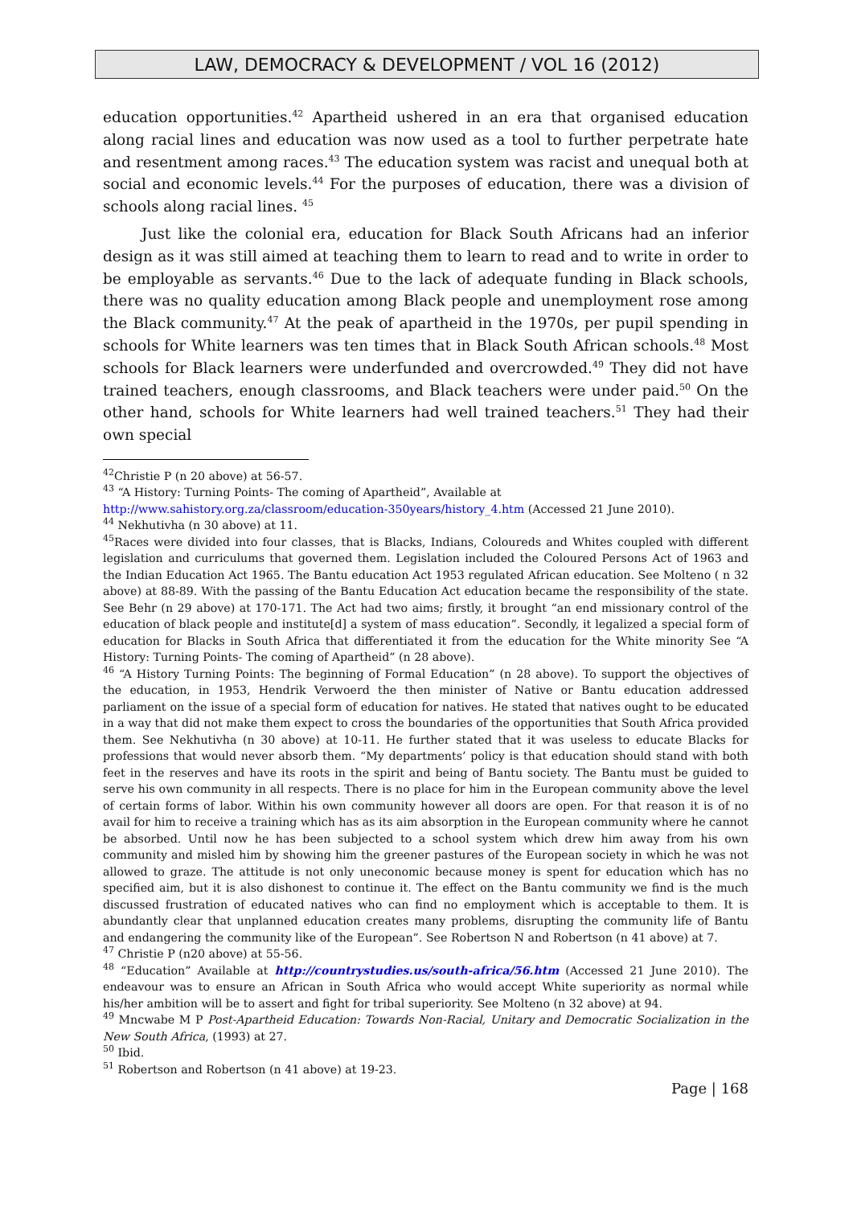LAW, DEMOCRACY & DEVELOPMENT / VOL 16 (2012)
education opportunities.<sup>42</sup> Apartheid ushered in an era that organised education along racial lines and education was now used as a tool to further perpetrate hate and resentment among races.<sup>43</sup> The education system was racist and unequal both at social and economic levels.<sup>44</sup> For the purposes of education, there was a division of schools along racial lines. <sup>45</sup>
Just like the colonial era, education for Black South Africans had an inferior design as it was still aimed at teaching them to learn to read and to write in order to be employable as servants.<sup>46</sup> Due to the lack of adequate funding in Black schools, there was no quality education among Black people and unemployment rose among the Black community.<sup>47</sup> At the peak of apartheid in the 1970s, per pupil spending in schools for White learners was ten times that in Black South African schools.<sup>48</sup> Most schools for Black learners were underfunded and overcrowded.<sup>49</sup> They did not have trained teachers, enough classrooms, and Black teachers were under paid.<sup>50</sup> On the other hand, schools for White learners had well trained teachers.<sup>51</sup> They had their own special
<sup>42</sup> Christie P (n 20 above) at 56-57.
<sup>43</sup> “A History: Turning Points- The coming of Apartheid”, Available at
http://www.sahistory.org.za/classroom/education-350years/history_4.htm (Accessed 21 June 2010).
<sup>44</sup> Nekhutivha (n 30 above) at 11.
<sup>45</sup> Races were divided into four classes, that is Blacks, Indians, Coloureds and Whites coupled with different legislation and curriculums that governed them. Legislation included the Coloured Persons Act of 1963 and the Indian Education Act 1965. The Bantu education Act 1953 regulated African education. See Molteno ( n 32 above) at 88-89. With the passing of the Bantu Education Act education became the responsibility of the state. See Behr (n 29 above) at 170-171. The Act had two aims; firstly, it brought “an end missionary control of the education of black people and institute[d] a system of mass education”. Secondly, it legalized a special form of education for Blacks in South Africa that differentiated it from the education for the White minority See “A History: Turning Points- The coming of Apartheid” (n 28 above).
<sup>46</sup> “A History Turning Points: The beginning of Formal Education” (n 28 above). To support the objectives of the education, in 1953, Hendrik Verwoerd the then minister of Native or Bantu education addressed parliament on the issue of a special form of education for natives. He stated that natives ought to be educated in a way that did not make them expect to cross the boundaries of the opportunities that South Africa provided them. See Nekhutivha (n 30 above) at 10-11. He further stated that it was useless to educate Blacks for professions that would never absorb them. “My departments’ policy is that education should stand with both feet in the reserves and have its roots in the spirit and being of Bantu society. The Bantu must be guided to serve his own community in all respects. There is no place for him in the European community above the level of certain forms of labor. Within his own community however all doors are open. For that reason it is of no avail for him to receive a training which has as its aim absorption in the European community where he cannot be absorbed. Until now he has been subjected to a school system which drew him away from his own community and misled him by showing him the greener pastures of the European society in which he was not allowed to graze. The attitude is not only uneconomic because money is spent for education which has no specified aim, but it is also dishonest to continue it. The effect on the Bantu community we find is the much discussed frustration of educated natives who can find no employment which is acceptable to them. It is abundantly clear that unplanned education creates many problems, disrupting the community life of Bantu and endangering the community like of the European”. See Robertson N and Robertson (n 41 above) at 7.
<sup>47</sup> Christie P (n20 above) at 55-56.
<sup>48</sup> “Education” Available at http://countrystudies.us/south-africa/56.htm (Accessed 21 June 2010). The endeavour was to ensure an African in South Africa who would accept White superiority as normal while his/her ambition will be to assert and fight for tribal superiority. See Molteno (n 32 above) at 94.
<sup>49</sup> Mncwabe M P Post-Apartheid Education: Towards Non-Racial, Unitary and Democratic Socialization in the New South Africa, (1993) at 27.
<sup>50</sup> Ibid.
<sup>51</sup> Robertson and Robertson (n 41 above) at 19-23.
Page | 168